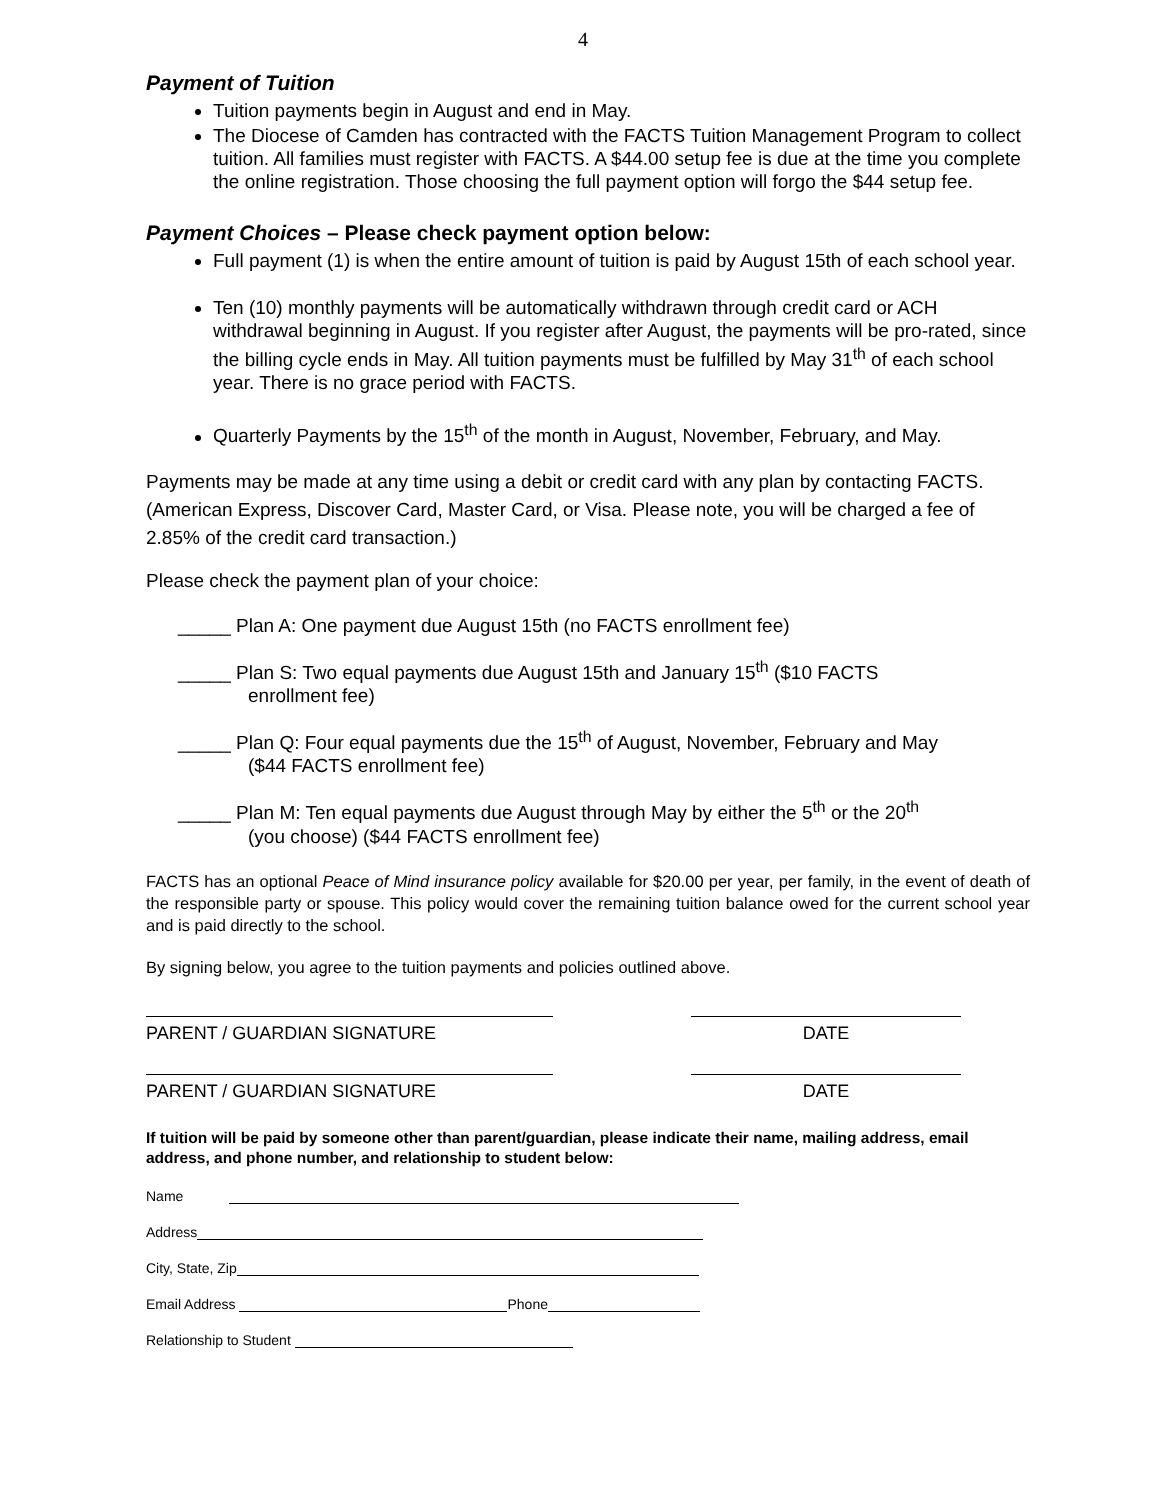4
Payment of Tuition
Tuition payments begin in August and end in May.
The Diocese of Camden has contracted with the FACTS Tuition Management Program to collect tuition. All families must register with FACTS. A $44.00 setup fee is due at the time you complete the online registration. Those choosing the full payment option will forgo the $44 setup fee.
Payment Choices – Please check payment option below:
Full payment (1) is when the entire amount of tuition is paid by August 15th of each school year.
Ten (10) monthly payments will be automatically withdrawn through credit card or ACH withdrawal beginning in August. If you register after August, the payments will be pro-rated, since the billing cycle ends in May. All tuition payments must be fulfilled by May 31<sup>th</sup> of each school year. There is no grace period with FACTS.
Quarterly Payments by the 15<sup>th</sup> of the month in August, November, February, and May.
Payments may be made at any time using a debit or credit card with any plan by contacting FACTS. (American Express, Discover Card, Master Card, or Visa. Please note, you will be charged a fee of 2.85% of the credit card transaction.)
Please check the payment plan of your choice:
_____ Plan A: One payment due August 15th (no FACTS enrollment fee)
_____ Plan S: Two equal payments due August 15th and January 15<sup>th</sup> ($10 FACTS
enrollment fee)
_____ Plan Q: Four equal payments due the 15<sup>th</sup> of August, November, February and May
($44 FACTS enrollment fee)
_____ Plan M: Ten equal payments due August through May by either the 5<sup>th</sup> or the 20<sup>th</sup>
(you choose) ($44 FACTS enrollment fee)
FACTS has an optional Peace of Mind insurance policy available for $20.00 per year, per family, in the event of death of the responsible party or spouse. This policy would cover the remaining tuition balance owed for the current school year and is paid directly to the school.
By signing below, you agree to the tuition payments and policies outlined above.
PARENT / GUARDIAN SIGNATURE DATE
PARENT / GUARDIAN SIGNATURE DATE
If tuition will be paid by someone other than parent/guardian, please indicate their name, mailing address, email address, and phone number, and relationship to student below:
Name
Address
City, State, Zip
Email Address Phone
Relationship to Student